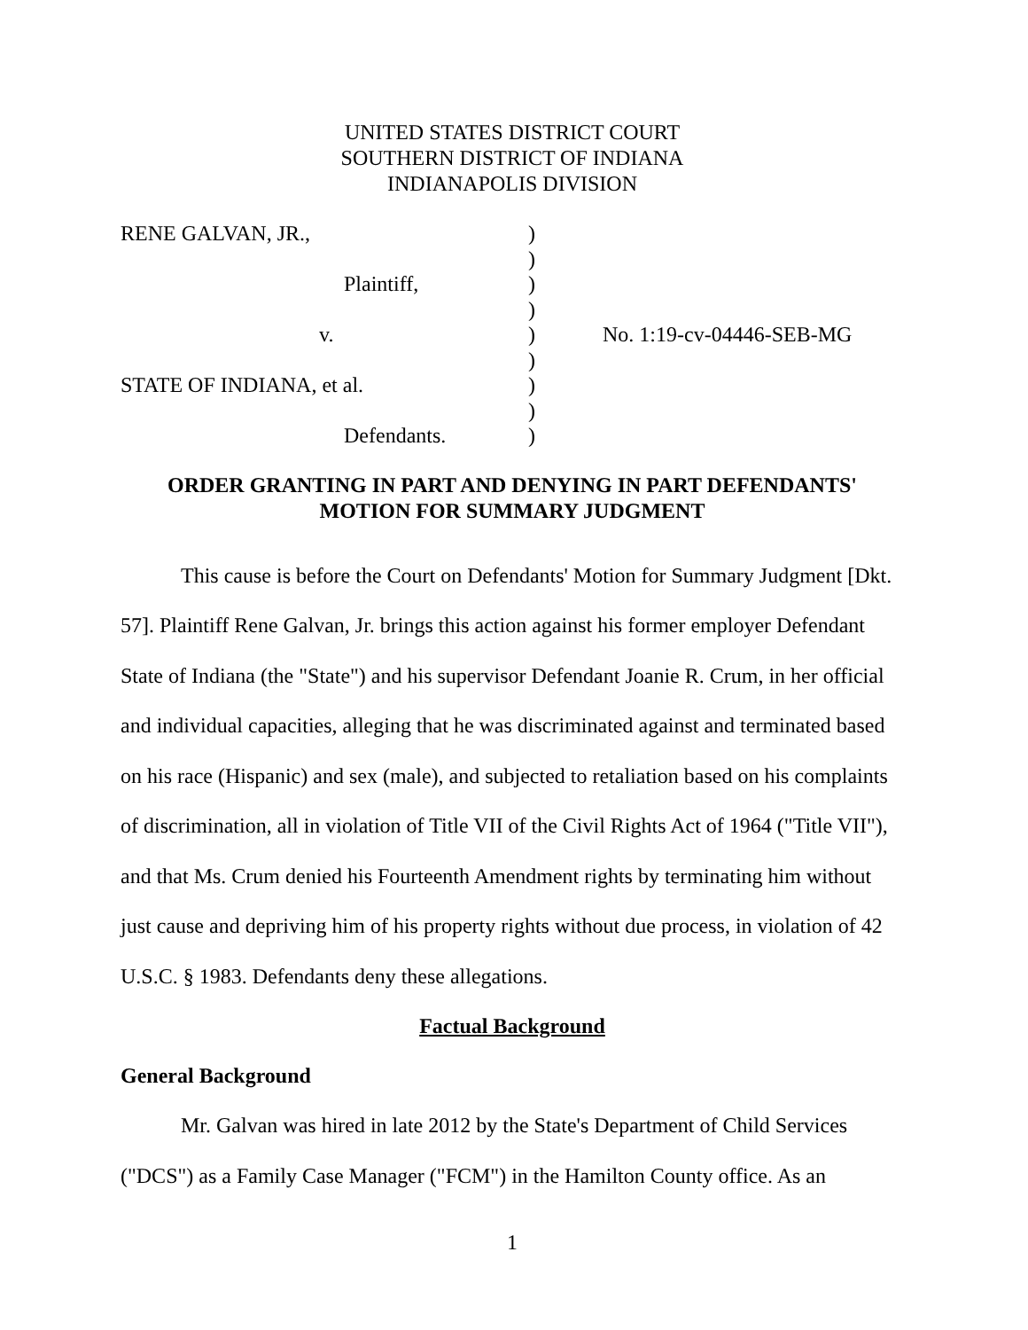UNITED STATES DISTRICT COURT
SOUTHERN DISTRICT OF INDIANA
INDIANAPOLIS DIVISION
| RENE GALVAN, JR., | ) | |
| | ) | |
| Plaintiff, | ) | |
| | ) | |
| v. | ) | No. 1:19-cv-04446-SEB-MG |
| | ) | |
| STATE OF INDIANA, et al. | ) | |
| | ) | |
| Defendants. | ) | |
ORDER GRANTING IN PART AND DENYING IN PART DEFENDANTS'
MOTION FOR SUMMARY JUDGMENT
This cause is before the Court on Defendants' Motion for Summary Judgment [Dkt. 57]. Plaintiff Rene Galvan, Jr. brings this action against his former employer Defendant State of Indiana (the "State") and his supervisor Defendant Joanie R. Crum, in her official and individual capacities, alleging that he was discriminated against and terminated based on his race (Hispanic) and sex (male), and subjected to retaliation based on his complaints of discrimination, all in violation of Title VII of the Civil Rights Act of 1964 ("Title VII"), and that Ms. Crum denied his Fourteenth Amendment rights by terminating him without just cause and depriving him of his property rights without due process, in violation of 42 U.S.C. § 1983. Defendants deny these allegations.
Factual Background
General Background
Mr. Galvan was hired in late 2012 by the State's Department of Child Services ("DCS") as a Family Case Manager ("FCM") in the Hamilton County office. As an
1